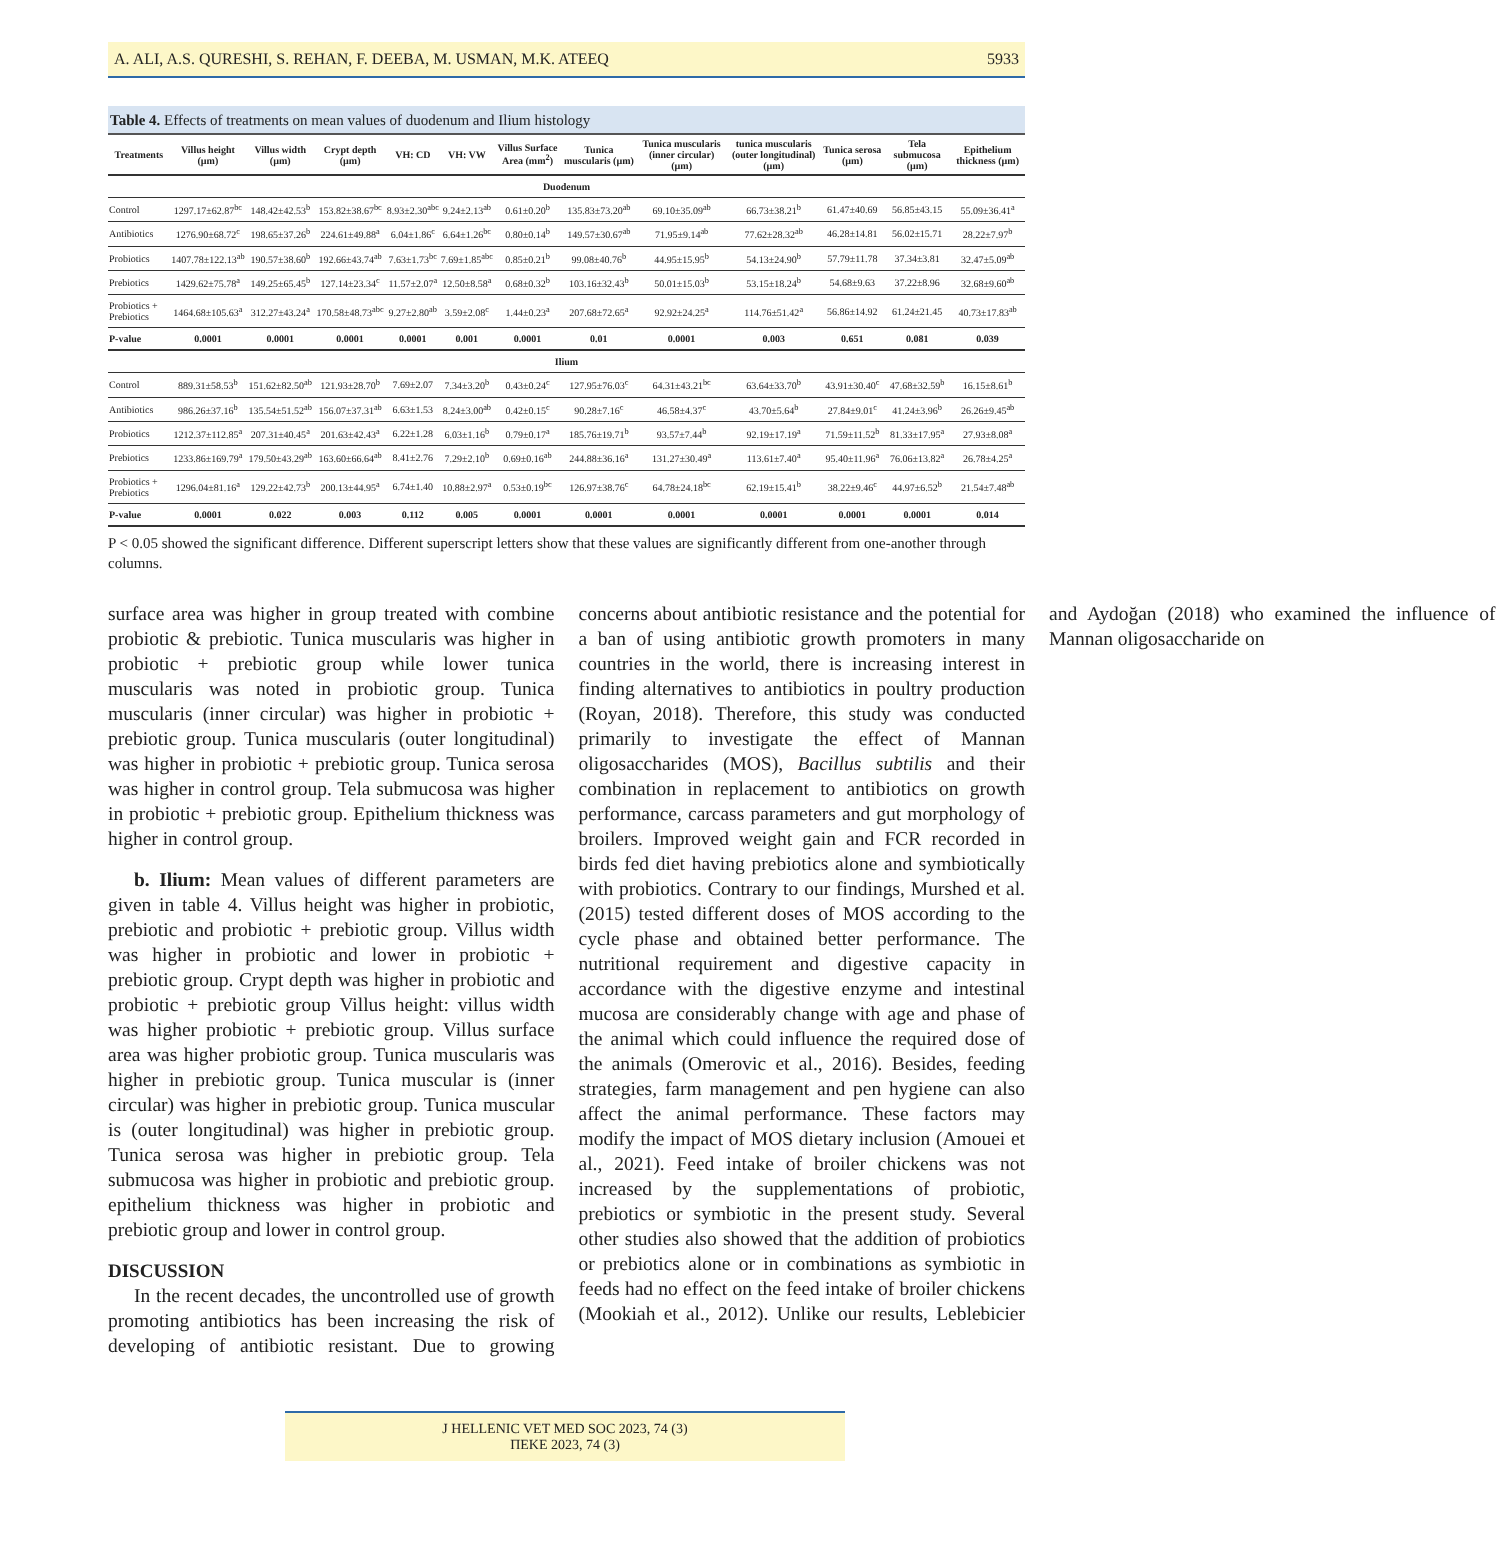A. ALI, A.S. QURESHI, S. REHAN, F. DEEBA, M. USMAN, M.K. ATEEQ 5933
Table 4. Effects of treatments on mean values of duodenum and Ilium histology
| Treatments | Villus height (µm) | Villus width (µm) | Crypt depth (µm) | VH: CD | VH: VW | Villus Surface Area (mm<sup>2</sup>) | Tunica muscularis (µm) | Tunica muscularis (inner circular) (µm) | tunica muscularis (outer longitudinal) (µm) | Tunica serosa (µm) | Tela submucosa (µm) | Epithelium thickness (µm) |
| --- | --- | --- | --- | --- | --- | --- | --- | --- | --- | --- | --- | --- |
| Duodenum | | | | | | | | | | | | |
| Control | 1297.17±62.87<sup>bc</sup> | 148.42±42.53<sup>b</sup> | 153.82±38.67<sup>bc</sup> | 8.93±2.30<sup>abc</sup> | 9.24±2.13<sup>ab</sup> | 0.61±0.20<sup>b</sup> | 135.83±73.20<sup>ab</sup> | 69.10±35.09<sup>ab</sup> | 66.73±38.21<sup>b</sup> | 61.47±40.69 | 56.85±43.15 | 55.09±36.41<sup>a</sup> |
| Antibiotics | 1276.90±68.72<sup>c</sup> | 198.65±37.26<sup>b</sup> | 224.61±49.88<sup>a</sup> | 6.04±1.86<sup>c</sup> | 6.64±1.26<sup>bc</sup> | 0.80±0.14<sup>b</sup> | 149.57±30.67<sup>ab</sup> | 71.95±9.14<sup>ab</sup> | 77.62±28.32<sup>ab</sup> | 46.28±14.81 | 56.02±15.71 | 28.22±7.97<sup>b</sup> |
| Probiotics | 1407.78±122.13<sup>ab</sup> | 190.57±38.60<sup>b</sup> | 192.66±43.74<sup>ab</sup> | 7.63±1.73<sup>bc</sup> | 7.69±1.85<sup>abc</sup> | 0.85±0.21<sup>b</sup> | 99.08±40.76<sup>b</sup> | 44.95±15.95<sup>b</sup> | 54.13±24.90<sup>b</sup> | 57.79±11.78 | 37.34±3.81 | 32.47±5.09<sup>ab</sup> |
| Prebiotics | 1429.62±75.78<sup>a</sup> | 149.25±65.45<sup>b</sup> | 127.14±23.34<sup>c</sup> | 11.57±2.07<sup>a</sup> | 12.50±8.58<sup>a</sup> | 0.68±0.32<sup>b</sup> | 103.16±32.43<sup>b</sup> | 50.01±15.03<sup>b</sup> | 53.15±18.24<sup>b</sup> | 54.68±9.63 | 37.22±8.96 | 32.68±9.60<sup>ab</sup> |
| Probiotics + Prebiotics | 1464.68±105.63<sup>a</sup> | 312.27±43.24<sup>a</sup> | 170.58±48.73<sup>abc</sup> | 9.27±2.80<sup>ab</sup> | 3.59±2.08<sup>c</sup> | 1.44±0.23<sup>a</sup> | 207.68±72.65<sup>a</sup> | 92.92±24.25<sup>a</sup> | 114.76±51.42<sup>a</sup> | 56.86±14.92 | 61.24±21.45 | 40.73±17.83<sup>ab</sup> |
| P-value | 0.0001 | 0.0001 | 0.0001 | 0.0001 | 0.001 | 0.0001 | 0.01 | 0.0001 | 0.003 | 0.651 | 0.081 | 0.039 |
| Ilium | | | | | | | | | | | | |
| Control | 889.31±58.53<sup>b</sup> | 151.62±82.50<sup>ab</sup> | 121.93±28.70<sup>b</sup> | 7.69±2.07 | 7.34±3.20<sup>b</sup> | 0.43±0.24<sup>c</sup> | 127.95±76.03<sup>c</sup> | 64.31±43.21<sup>bc</sup> | 63.64±33.70<sup>b</sup> | 43.91±30.40<sup>c</sup> | 47.68±32.59<sup>b</sup> | 16.15±8.61<sup>b</sup> |
| Antibiotics | 986.26±37.16<sup>b</sup> | 135.54±51.52<sup>ab</sup> | 156.07±37.31<sup>ab</sup> | 6.63±1.53 | 8.24±3.00<sup>ab</sup> | 0.42±0.15<sup>c</sup> | 90.28±7.16<sup>c</sup> | 46.58±4.37<sup>c</sup> | 43.70±5.64<sup>b</sup> | 27.84±9.01<sup>c</sup> | 41.24±3.96<sup>b</sup> | 26.26±9.45<sup>ab</sup> |
| Probiotics | 1212.37±112.85<sup>a</sup> | 207.31±40.45<sup>a</sup> | 201.63±42.43<sup>a</sup> | 6.22±1.28 | 6.03±1.16<sup>b</sup> | 0.79±0.17<sup>a</sup> | 185.76±19.71<sup>b</sup> | 93.57±7.44<sup>b</sup> | 92.19±17.19<sup>a</sup> | 71.59±11.52<sup>b</sup> | 81.33±17.95<sup>a</sup> | 27.93±8.08<sup>a</sup> |
| Prebiotics | 1233.86±169.79<sup>a</sup> | 179.50±43.29<sup>ab</sup> | 163.60±66.64<sup>ab</sup> | 8.41±2.76 | 7.29±2.10<sup>b</sup> | 0.69±0.16<sup>ab</sup> | 244.88±36.16<sup>a</sup> | 131.27±30.49<sup>a</sup> | 113.61±7.40<sup>a</sup> | 95.40±11.96<sup>a</sup> | 76.06±13.82<sup>a</sup> | 26.78±4.25<sup>a</sup> |
| Probiotics + Prebiotics | 1296.04±81.16<sup>a</sup> | 129.22±42.73<sup>b</sup> | 200.13±44.95<sup>a</sup> | 6.74±1.40 | 10.88±2.97<sup>a</sup> | 0.53±0.19<sup>bc</sup> | 126.97±38.76<sup>c</sup> | 64.78±24.18<sup>bc</sup> | 62.19±15.41<sup>b</sup> | 38.22±9.46<sup>c</sup> | 44.97±6.52<sup>b</sup> | 21.54±7.48<sup>ab</sup> |
| P-value | 0.0001 | 0.022 | 0.003 | 0.112 | 0.005 | 0.0001 | 0.0001 | 0.0001 | 0.0001 | 0.0001 | 0.0001 | 0.014 |
P < 0.05 showed the significant difference. Different superscript letters show that these values are significantly different from one-another through columns.
surface area was higher in group treated with combine probiotic & prebiotic. Tunica muscularis was higher in probiotic + prebiotic group while lower tunica muscularis was noted in probiotic group. Tunica muscularis (inner circular) was higher in probiotic + prebiotic group. Tunica muscularis (outer longitudinal) was higher in probiotic + prebiotic group. Tunica serosa was higher in control group. Tela submucosa was higher in probiotic + prebiotic group. Epithelium thickness was higher in control group.
b. Ilium: Mean values of different parameters are given in table 4. Villus height was higher in probiotic, prebiotic and probiotic + prebiotic group. Villus width was higher in probiotic and lower in probiotic + prebiotic group. Crypt depth was higher in probiotic and probiotic + prebiotic group Villus height: villus width was higher probiotic + prebiotic group. Villus surface area was higher probiotic group. Tunica muscularis was higher in prebiotic group. Tunica muscular is (inner circular) was higher in prebiotic group. Tunica muscular is (outer longitudinal) was higher in prebiotic group. Tunica serosa was higher in prebiotic group. Tela submucosa was higher in probiotic and prebiotic group. epithelium thickness was higher in probiotic and prebiotic group and lower in control group.
DISCUSSION
In the recent decades, the uncontrolled use of growth promoting antibiotics has been increasing the risk of developing of antibiotic resistant. Due to growing concerns about antibiotic resistance and the potential for a ban of using antibiotic growth promoters in many countries in the world, there is increasing interest in finding alternatives to antibiotics in poultry production (Royan, 2018). Therefore, this study was conducted primarily to investigate the effect of Mannan oligosaccharides (MOS), Bacillus subtilis and their combination in replacement to antibiotics on growth performance, carcass parameters and gut morphology of broilers. Improved weight gain and FCR recorded in birds fed diet having prebiotics alone and symbiotically with probiotics. Contrary to our findings, Murshed et al. (2015) tested different doses of MOS according to the cycle phase and obtained better performance. The nutritional requirement and digestive capacity in accordance with the digestive enzyme and intestinal mucosa are considerably change with age and phase of the animal which could influence the required dose of the animals (Omerovic et al., 2016). Besides, feeding strategies, farm management and pen hygiene can also affect the animal performance. These factors may modify the impact of MOS dietary inclusion (Amouei et al., 2021). Feed intake of broiler chickens was not increased by the supplementations of probiotic, prebiotics or symbiotic in the present study. Several other studies also showed that the addition of probiotics or prebiotics alone or in combinations as symbiotic in feeds had no effect on the feed intake of broiler chickens (Mookiah et al., 2012). Unlike our results, Leblebicier and Aydoğan (2018) who examined the influence of Mannan oligosaccharide on
J HELLENIC VET MED SOC 2023, 74 (3)
ΠΕΚΕ 2023, 74 (3)